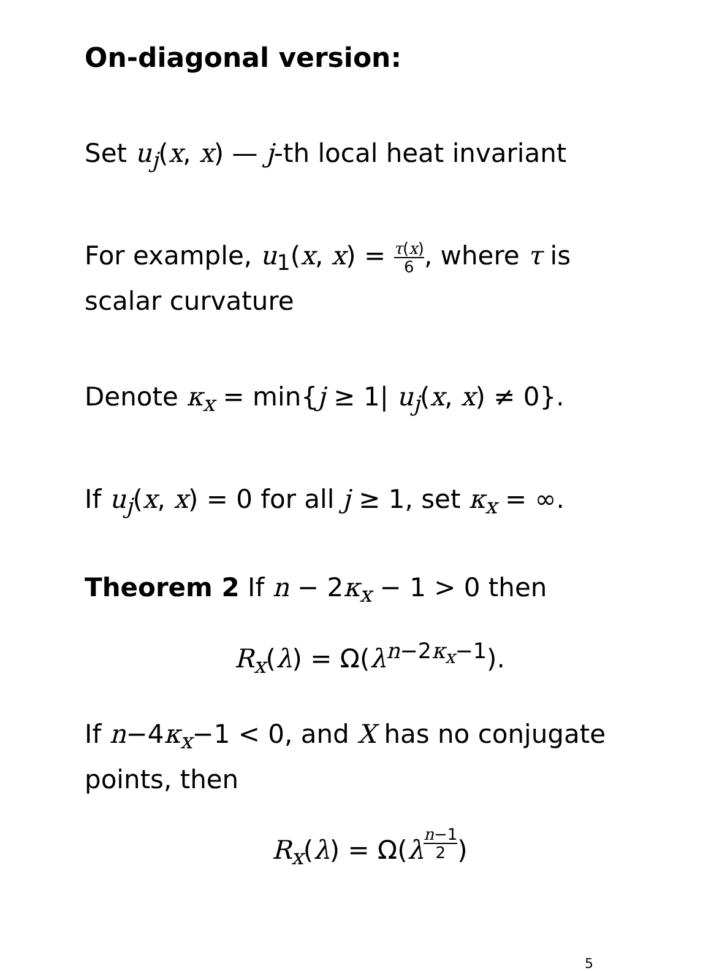On-diagonal version:
Set u<sub>j</sub>(x, x) — j-th local heat invariant
For example, u<sub>1</sub>(x, x) = τ(x) 6, where τ is scalar curvature
Denote κ<sub>x</sub> = min{j ≥ 1| u<sub>j</sub>(x, x) ≠ 0}.
If u<sub>j</sub>(x, x) = 0 for all j ≥ 1, set κ<sub>x</sub> = ∞.
Theorem 2 If n − 2κ<sub>x</sub> − 1 > 0 then
R<sub>x</sub>(λ) = Ω(λ<sup>n−2κ<sub>x</sub>−1</sup>).
If n−4κ<sub>x</sub>−1 < 0, and X has no conjugate points, then
R<sub>x</sub>(λ) = Ω(λ<sup>n−1 2</sup>)
5